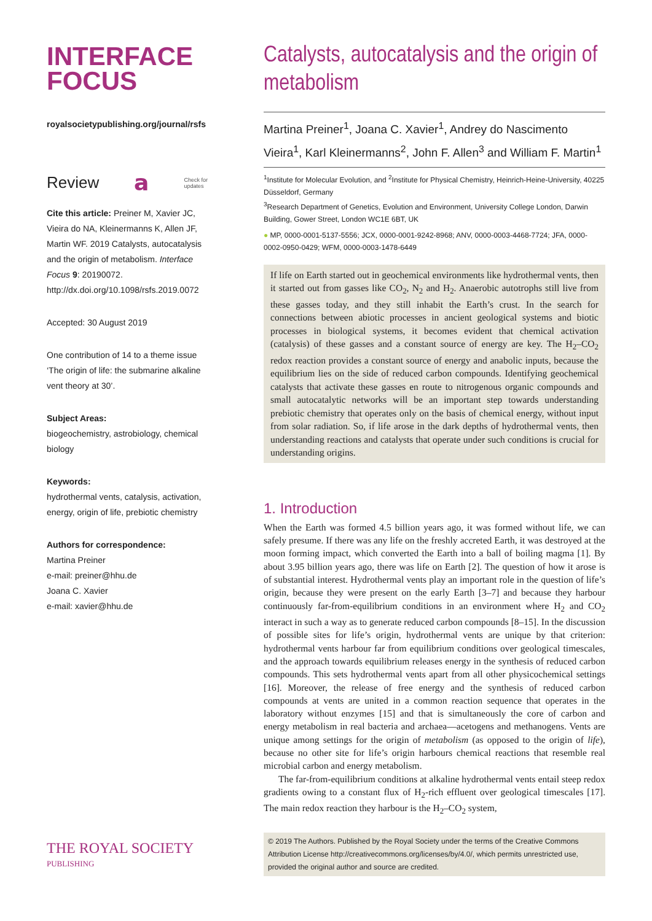INTERFACE
FOCUS
royalsocietypublishing.org/journal/rsfs
Review 𝗮 Check for
updates
Cite this article: Preiner M, Xavier JC, Vieira do NA, Kleinermanns K, Allen JF, Martin WF. 2019 Catalysts, autocatalysis and the origin of metabolism. Interface Focus 9: 20190072. http://dx.doi.org/10.1098/rsfs.2019.0072
Accepted: 30 August 2019
One contribution of 14 to a theme issue ‘The origin of life: the submarine alkaline vent theory at 30’.
Subject Areas:
biogeochemistry, astrobiology, chemical biology
Keywords:
hydrothermal vents, catalysis, activation, energy, origin of life, prebiotic chemistry
Authors for correspondence:
Martina Preiner
e-mail: preiner@hhu.de
Joana C. Xavier
e-mail: xavier@hhu.de
THE ROYAL SOCIETY
PUBLISHING
Catalysts, autocatalysis and the origin of metabolism
Martina Preiner<sup>1</sup>, Joana C. Xavier<sup>1</sup>, Andrey do Nascimento Vieira<sup>1</sup>, Karl Kleinermanns<sup>2</sup>, John F. Allen<sup>3</sup> and William F. Martin<sup>1</sup>
<sup>1</sup> Institute for Molecular Evolution, and <sup>2</sup>Institute for Physical Chemistry, Heinrich-Heine-University, 40225 Düsseldorf, Germany
<sup>3</sup> Research Department of Genetics, Evolution and Environment, University College London, Darwin Building, Gower Street, London WC1E 6BT, UK
● MP, 0000-0001-5137-5556; JCX, 0000-0001-9242-8968; ANV, 0000-0003-4468-7724; JFA, 0000-0002-0950-0429; WFM, 0000-0003-1478-6449
If life on Earth started out in geochemical environments like hydrothermal vents, then it started out from gasses like CO<sub>2</sub>, N<sub>2</sub> and H<sub>2</sub>. Anaerobic autotrophs still live from these gasses today, and they still inhabit the Earth’s crust. In the search for connections between abiotic processes in ancient geological systems and biotic processes in biological systems, it becomes evident that chemical activation (catalysis) of these gasses and a constant source of energy are key. The H<sub>2</sub>–CO<sub>2</sub> redox reaction provides a constant source of energy and anabolic inputs, because the equilibrium lies on the side of reduced carbon compounds. Identifying geochemical catalysts that activate these gasses en route to nitrogenous organic compounds and small autocatalytic networks will be an important step towards understanding prebiotic chemistry that operates only on the basis of chemical energy, without input from solar radiation. So, if life arose in the dark depths of hydrothermal vents, then understanding reactions and catalysts that operate under such conditions is crucial for understanding origins.
1. Introduction
When the Earth was formed 4.5 billion years ago, it was formed without life, we can safely presume. If there was any life on the freshly accreted Earth, it was destroyed at the moon forming impact, which converted the Earth into a ball of boiling magma [1]. By about 3.95 billion years ago, there was life on Earth [2]. The question of how it arose is of substantial interest. Hydrothermal vents play an important role in the question of life’s origin, because they were present on the early Earth [3–7] and because they harbour continuously far-from-equilibrium conditions in an environment where H<sub>2</sub> and CO<sub>2</sub> interact in such a way as to generate reduced carbon compounds [8–15]. In the discussion of possible sites for life’s origin, hydrothermal vents are unique by that criterion: hydrothermal vents harbour far from equilibrium conditions over geological timescales, and the approach towards equilibrium releases energy in the synthesis of reduced carbon compounds. This sets hydrothermal vents apart from all other physicochemical settings [16]. Moreover, the release of free energy and the synthesis of reduced carbon compounds at vents are united in a common reaction sequence that operates in the laboratory without enzymes [15] and that is simultaneously the core of carbon and energy metabolism in real bacteria and archaea—acetogens and methanogens. Vents are unique among settings for the origin of metabolism (as opposed to the origin of life), because no other site for life’s origin harbours chemical reactions that resemble real microbial carbon and energy metabolism.
The far-from-equilibrium conditions at alkaline hydrothermal vents entail steep redox gradients owing to a constant flux of H<sub>2</sub>-rich effluent over geological timescales [17]. The main redox reaction they harbour is the H<sub>2</sub>–CO<sub>2</sub> system,
© 2019 The Authors. Published by the Royal Society under the terms of the Creative Commons Attribution License http://creativecommons.org/licenses/by/4.0/, which permits unrestricted use, provided the original author and source are credited.